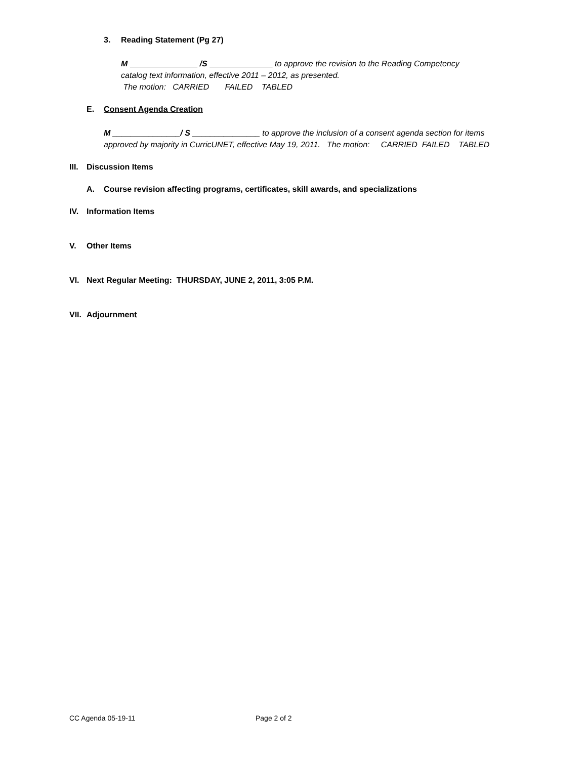3. Reading Statement (Pg 27)
M /S to approve the revision to the Reading Competency
catalog text information, effective 2011 – 2012, as presented.
The motion: CARRIED FAILED TABLED
E. Consent Agenda Creation
M _______________/ S _______________ to approve the inclusion of a consent agenda section for items approved by majority in CurricUNET, effective May 19, 2011. The motion: CARRIED FAILED TABLED
III. Discussion Items
A. Course revision affecting programs, certificates, skill awards, and specializations
IV. Information Items
V. Other Items
VI. Next Regular Meeting: THURSDAY, JUNE 2, 2011, 3:05 P.M.
VII. Adjournment
CC Agenda 05-19-11 Page 2 of 2